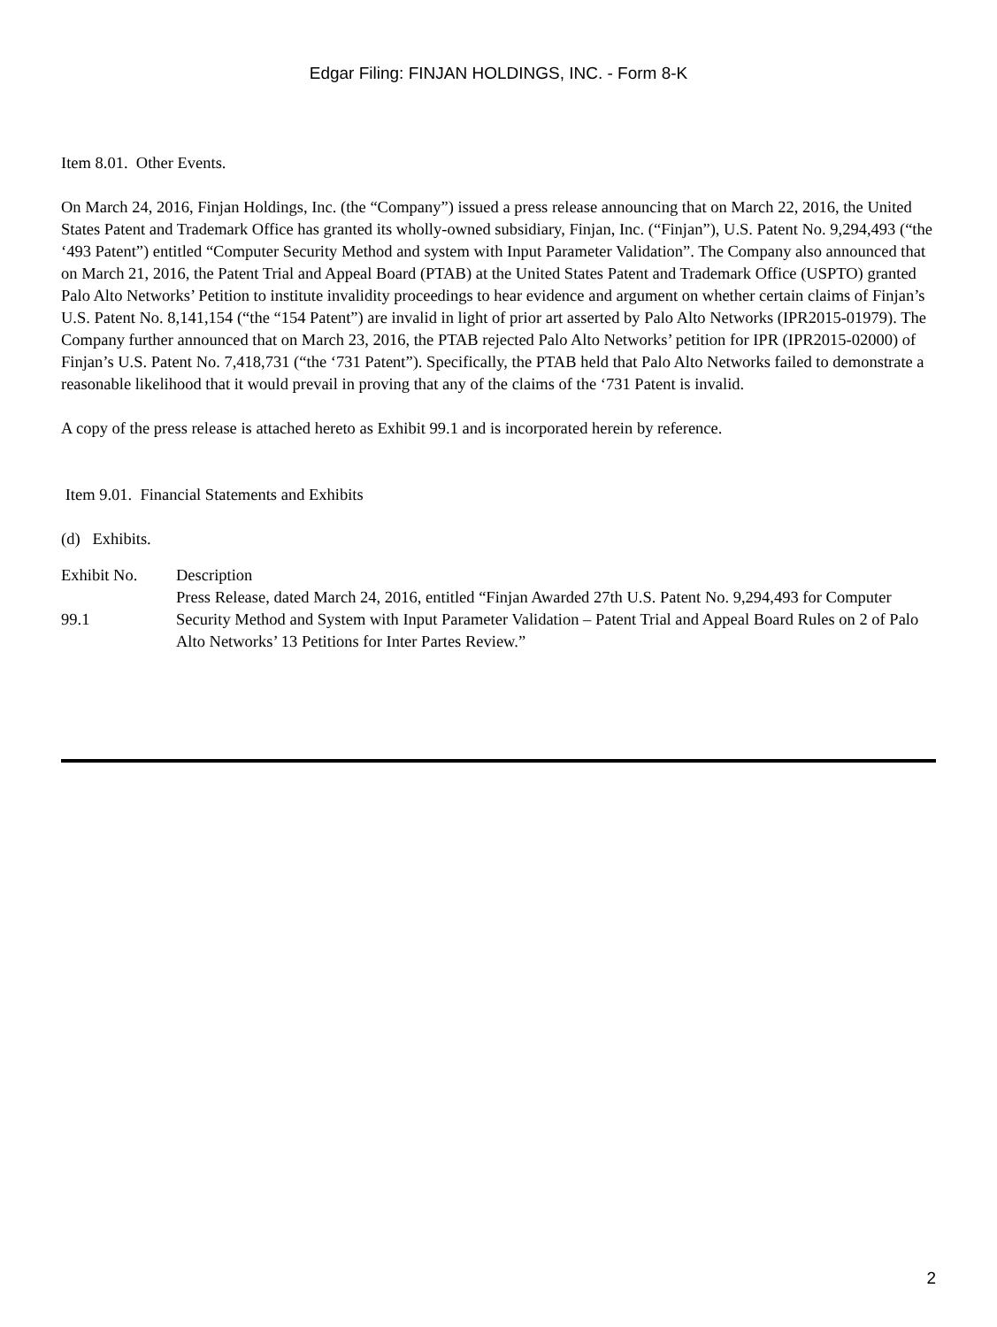Edgar Filing: FINJAN HOLDINGS, INC. - Form 8-K
Item 8.01. Other Events.
On March 24, 2016, Finjan Holdings, Inc. (the “Company”) issued a press release announcing that on March 22, 2016, the United States Patent and Trademark Office has granted its wholly-owned subsidiary, Finjan, Inc. (“Finjan”), U.S. Patent No. 9,294,493 (“the ‘493 Patent”) entitled “Computer Security Method and system with Input Parameter Validation”. The Company also announced that on March 21, 2016, the Patent Trial and Appeal Board (PTAB) at the United States Patent and Trademark Office (USPTO) granted Palo Alto Networks’ Petition to institute invalidity proceedings to hear evidence and argument on whether certain claims of Finjan’s U.S. Patent No. 8,141,154 (“the “154 Patent”) are invalid in light of prior art asserted by Palo Alto Networks (IPR2015-01979). The Company further announced that on March 23, 2016, the PTAB rejected Palo Alto Networks’ petition for IPR (IPR2015-02000) of Finjan’s U.S. Patent No. 7,418,731 (“the ‘731 Patent”). Specifically, the PTAB held that Palo Alto Networks failed to demonstrate a reasonable likelihood that it would prevail in proving that any of the claims of the ‘731 Patent is invalid.
A copy of the press release is attached hereto as Exhibit 99.1 and is incorporated herein by reference.
Item 9.01. Financial Statements and Exhibits
(d) Exhibits.
| Exhibit No. | Description |
| 99.1 | Press Release, dated March 24, 2016, entitled “Finjan Awarded 27th U.S. Patent No. 9,294,493 for Computer Security Method and System with Input Parameter Validation – Patent Trial and Appeal Board Rules on 2 of Palo Alto Networks’ 13 Petitions for Inter Partes Review.” |
2